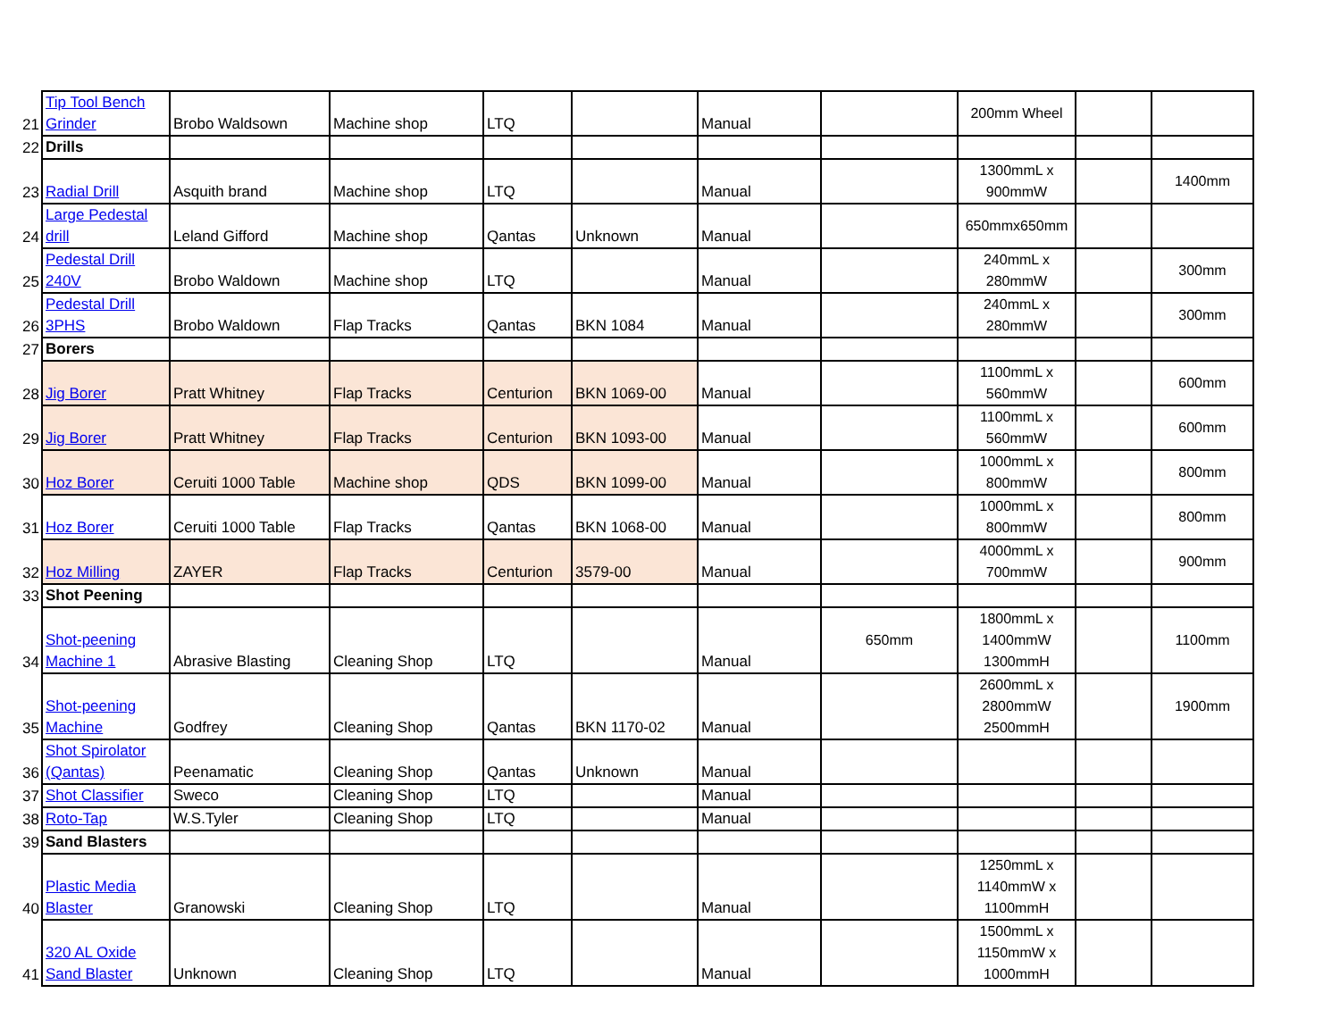| 21 | Tip Tool Bench Grinder | Brobo Waldsown | Machine shop | LTQ | | Manual | | 200mm Wheel | | |
| 22 | Drills | | | | | | | | | |
| 23 | Radial Drill | Asquith brand | Machine shop | LTQ | | Manual | | 1300mmL x 900mmW | | 1400mm |
| 24 | Large Pedestal drill | Leland Gifford | Machine shop | Qantas | Unknown | Manual | | 650mmx650mm | | |
| 25 | Pedestal Drill 240V | Brobo Waldown | Machine shop | LTQ | | Manual | | 240mmL x 280mmW | | 300mm |
| 26 | Pedestal Drill 3PHS | Brobo Waldown | Flap Tracks | Qantas | BKN 1084 | Manual | | 240mmL x 280mmW | | 300mm |
| 27 | Borers | | | | | | | | | |
| 28 | Jig Borer | Pratt Whitney | Flap Tracks | Centurion | BKN 1069-00 | Manual | | 1100mmL x 560mmW | | 600mm |
| 29 | Jig Borer | Pratt Whitney | Flap Tracks | Centurion | BKN 1093-00 | Manual | | 1100mmL x 560mmW | | 600mm |
| 30 | Hoz Borer | Ceruiti 1000 Table | Machine shop | QDS | BKN 1099-00 | Manual | | 1000mmL x 800mmW | | 800mm |
| 31 | Hoz Borer | Ceruiti 1000 Table | Flap Tracks | Qantas | BKN 1068-00 | Manual | | 1000mmL x 800mmW | | 800mm |
| 32 | Hoz Milling | ZAYER | Flap Tracks | Centurion | 3579-00 | Manual | | 4000mmL x 700mmW | | 900mm |
| 33 | Shot Peening | | | | | | | | | |
| 34 | Shot-peening Machine 1 | Abrasive Blasting | Cleaning Shop | LTQ | | Manual | 650mm | 1800mmL x 1400mmW 1300mmH | | 1100mm |
| 35 | Shot-peening Machine | Godfrey | Cleaning Shop | Qantas | BKN 1170-02 | Manual | | 2600mmL x 2800mmW 2500mmH | | 1900mm |
| 36 | Shot Spirolator (Qantas) | Peenamatic | Cleaning Shop | Qantas | Unknown | Manual | | | | |
| 37 | Shot Classifier | Sweco | Cleaning Shop | LTQ | | Manual | | | | |
| 38 | Roto-Tap | W.S.Tyler | Cleaning Shop | LTQ | | Manual | | | | |
| 39 | Sand Blasters | | | | | | | | | |
| 40 | Plastic Media Blaster | Granowski | Cleaning Shop | LTQ | | Manual | | 1250mmL x 1140mmW x 1100mmH | | |
| 41 | 320 AL Oxide Sand Blaster | Unknown | Cleaning Shop | LTQ | | Manual | | 1500mmL x 1150mmW x 1000mmH | | |